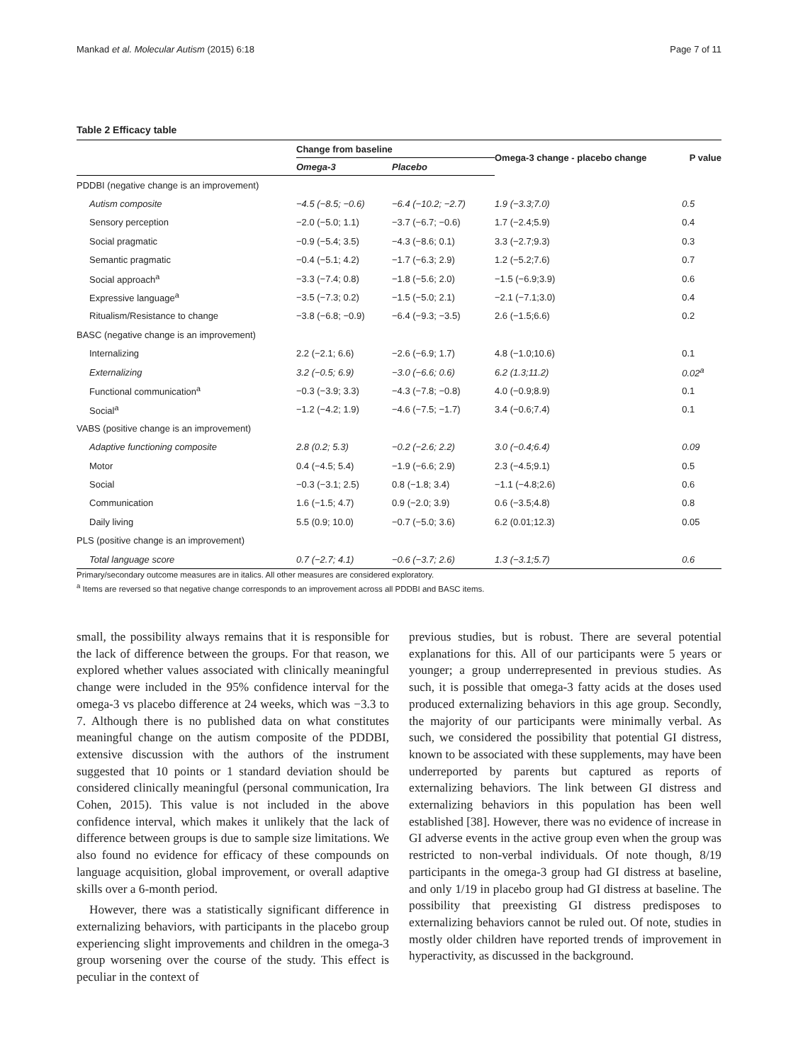Mankad et al. Molecular Autism (2015) 6:18 Page 7 of 11
Table 2 Efficacy table
| | Change from baseline | | Omega-3 change - placebo change | P value |
| --- | --- | --- | --- | --- |
| | Omega-3 | Placebo | | |
| PDDBI (negative change is an improvement) | | | | |
| Autism composite | −4.5 (−8.5; −0.6) | −6.4 (−10.2; −2.7) | 1.9 (−3.3;7.0) | 0.5 |
| Sensory perception | −2.0 (−5.0; 1.1) | −3.7 (−6.7; −0.6) | 1.7 (−2.4;5.9) | 0.4 |
| Social pragmatic | −0.9 (−5.4; 3.5) | −4.3 (−8.6; 0.1) | 3.3 (−2.7;9.3) | 0.3 |
| Semantic pragmatic | −0.4 (−5.1; 4.2) | −1.7 (−6.3; 2.9) | 1.2 (−5.2;7.6) | 0.7 |
| Social approach<sup>a</sup> | −3.3 (−7.4; 0.8) | −1.8 (−5.6; 2.0) | −1.5 (−6.9;3.9) | 0.6 |
| Expressive language<sup>a</sup> | −3.5 (−7.3; 0.2) | −1.5 (−5.0; 2.1) | −2.1 (−7.1;3.0) | 0.4 |
| Ritualism/Resistance to change | −3.8 (−6.8; −0.9) | −6.4 (−9.3; −3.5) | 2.6 (−1.5;6.6) | 0.2 |
| BASC (negative change is an improvement) | | | | |
| Internalizing | 2.2 (−2.1; 6.6) | −2.6 (−6.9; 1.7) | 4.8 (−1.0;10.6) | 0.1 |
| Externalizing | 3.2 (−0.5; 6.9) | −3.0 (−6.6; 0.6) | 6.2 (1.3;11.2) | 0.02<sup>a</sup> |
| Functional communication<sup>a</sup> | −0.3 (−3.9; 3.3) | −4.3 (−7.8; −0.8) | 4.0 (−0.9;8.9) | 0.1 |
| Social<sup>a</sup> | −1.2 (−4.2; 1.9) | −4.6 (−7.5; −1.7) | 3.4 (−0.6;7.4) | 0.1 |
| VABS (positive change is an improvement) | | | | |
| Adaptive functioning composite | 2.8 (0.2; 5.3) | −0.2 (−2.6; 2.2) | 3.0 (−0.4;6.4) | 0.09 |
| Motor | 0.4 (−4.5; 5.4) | −1.9 (−6.6; 2.9) | 2.3 (−4.5;9.1) | 0.5 |
| Social | −0.3 (−3.1; 2.5) | 0.8 (−1.8; 3.4) | −1.1 (−4.8;2.6) | 0.6 |
| Communication | 1.6 (−1.5; 4.7) | 0.9 (−2.0; 3.9) | 0.6 (−3.5;4.8) | 0.8 |
| Daily living | 5.5 (0.9; 10.0) | −0.7 (−5.0; 3.6) | 6.2 (0.01;12.3) | 0.05 |
| PLS (positive change is an improvement) | | | | |
| Total language score | 0.7 (−2.7; 4.1) | −0.6 (−3.7; 2.6) | 1.3 (−3.1;5.7) | 0.6 |
Primary/secondary outcome measures are in italics. All other measures are considered exploratory.
<sup>a</sup> Items are reversed so that negative change corresponds to an improvement across all PDDBI and BASC items.
small, the possibility always remains that it is responsible for the lack of difference between the groups. For that reason, we explored whether values associated with clinically meaningful change were included in the 95% confidence interval for the omega-3 vs placebo difference at 24 weeks, which was −3.3 to 7. Although there is no published data on what constitutes meaningful change on the autism composite of the PDDBI, extensive discussion with the authors of the instrument suggested that 10 points or 1 standard deviation should be considered clinically meaningful (personal communication, Ira Cohen, 2015). This value is not included in the above confidence interval, which makes it unlikely that the lack of difference between groups is due to sample size limitations. We also found no evidence for efficacy of these compounds on language acquisition, global improvement, or overall adaptive skills over a 6-month period.
However, there was a statistically significant difference in externalizing behaviors, with participants in the placebo group experiencing slight improvements and children in the omega-3 group worsening over the course of the study. This effect is peculiar in the context of
previous studies, but is robust. There are several potential explanations for this. All of our participants were 5 years or younger; a group underrepresented in previous studies. As such, it is possible that omega-3 fatty acids at the doses used produced externalizing behaviors in this age group. Secondly, the majority of our participants were minimally verbal. As such, we considered the possibility that potential GI distress, known to be associated with these supplements, may have been underreported by parents but captured as reports of externalizing behaviors. The link between GI distress and externalizing behaviors in this population has been well established [38]. However, there was no evidence of increase in GI adverse events in the active group even when the group was restricted to non-verbal individuals. Of note though, 8/19 participants in the omega-3 group had GI distress at baseline, and only 1/19 in placebo group had GI distress at baseline. The possibility that preexisting GI distress predisposes to externalizing behaviors cannot be ruled out. Of note, studies in mostly older children have reported trends of improvement in hyperactivity, as discussed in the background.